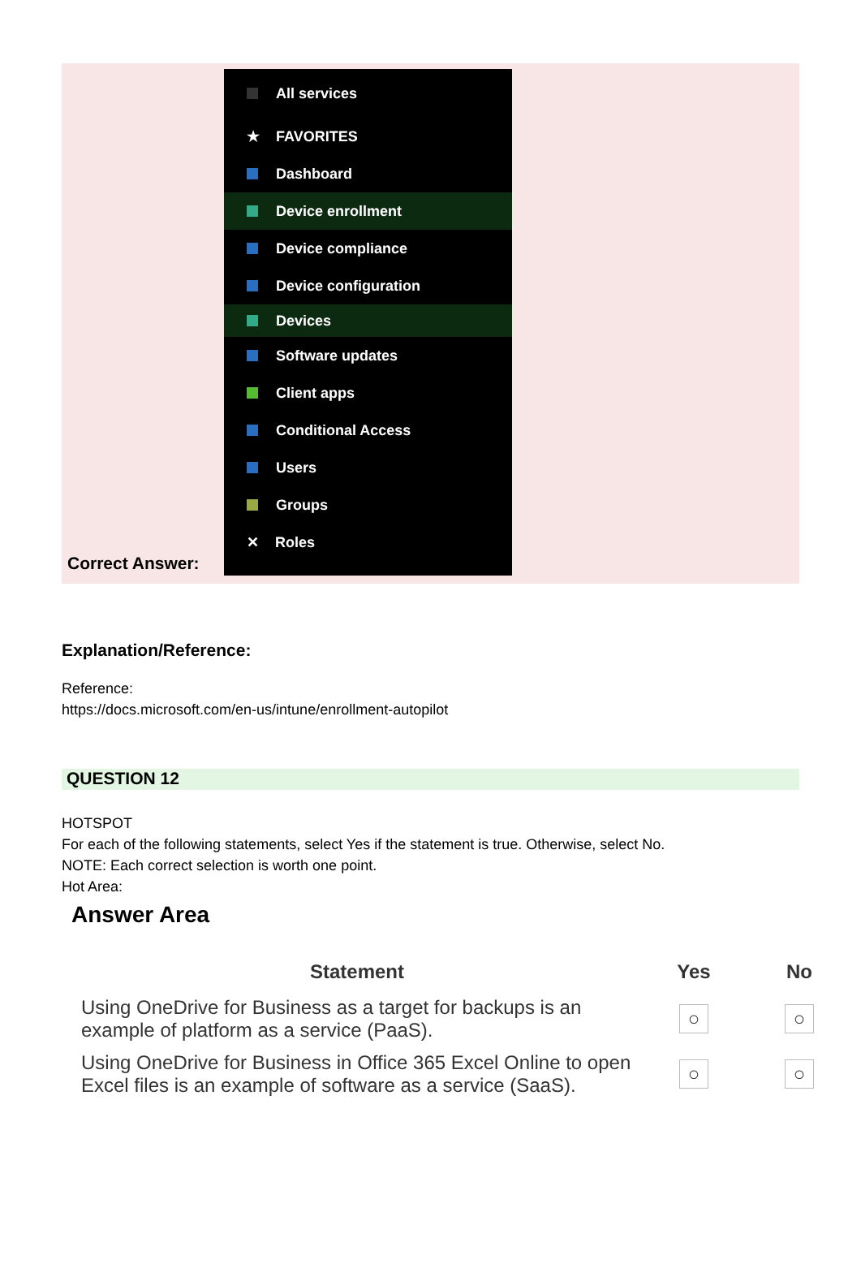Correct Answer:
All services
★ FAVORITES
Dashboard
Device enrollment
Device compliance
Device configuration
Devices
Software updates
Client apps
Conditional Access
Users
Groups
✕ Roles
Explanation/Reference:
Reference:
https://docs.microsoft.com/en-us/intune/enrollment-autopilot
QUESTION 12
HOTSPOT
For each of the following statements, select Yes if the statement is true. Otherwise, select No.
NOTE: Each correct selection is worth one point.
Hot Area:
Answer Area
| Statement | Yes | No |
| --- | --- | --- |
| Using OneDrive for Business as a target for backups is an example of platform as a service (PaaS). | ○ | ○ |
| Using OneDrive for Business in Office 365 Excel Online to open Excel files is an example of software as a service (SaaS). | ○ | ○ |